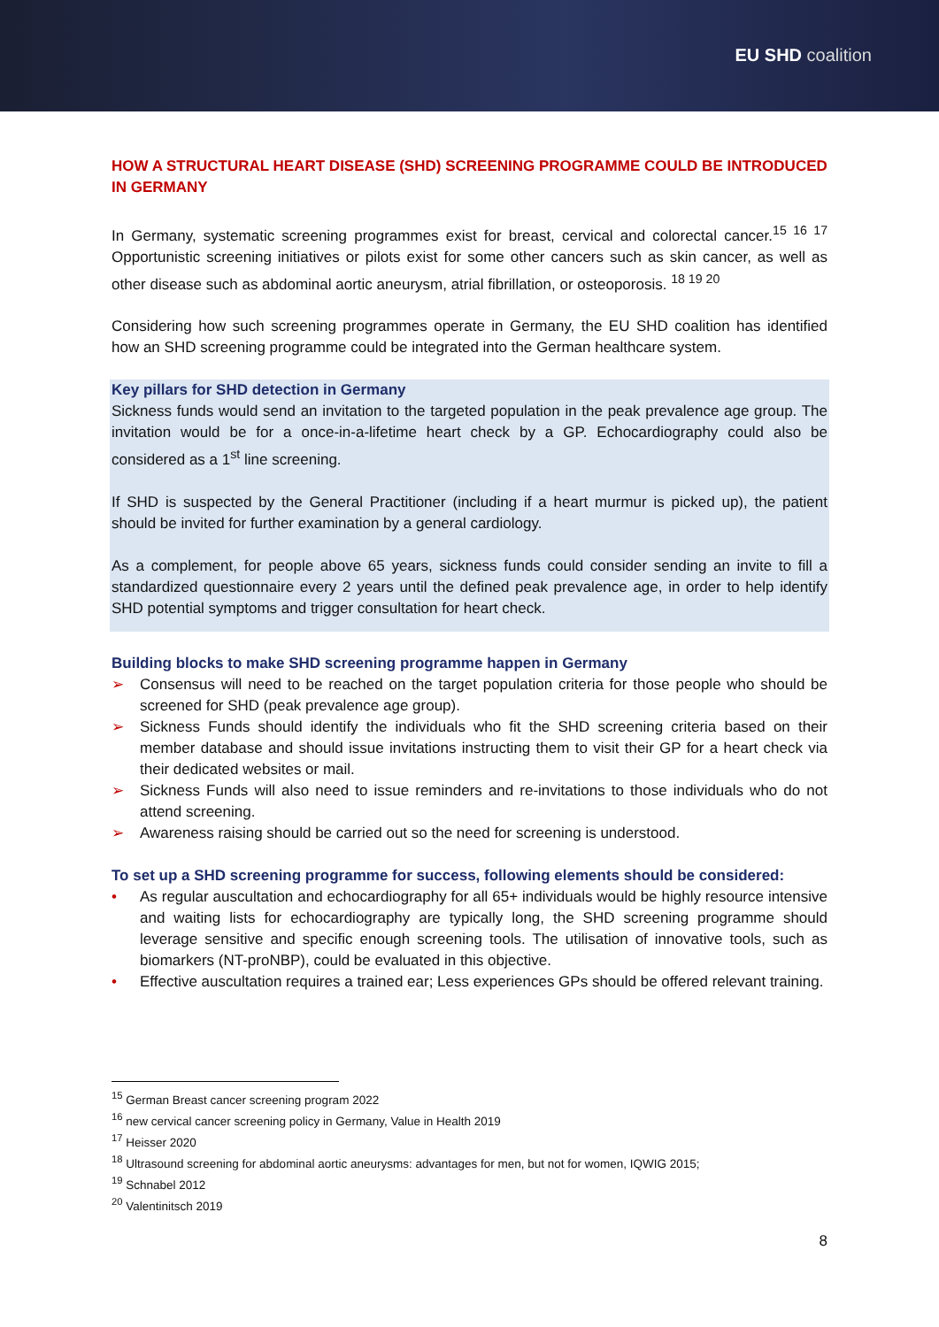EU SHD coalition
HOW A STRUCTURAL HEART DISEASE (SHD) SCREENING PROGRAMME COULD BE INTRODUCED IN GERMANY
In Germany, systematic screening programmes exist for breast, cervical and colorectal cancer.<sup>15 16 17</sup> Opportunistic screening initiatives or pilots exist for some other cancers such as skin cancer, as well as other disease such as abdominal aortic aneurysm, atrial fibrillation, or osteoporosis. <sup>18 19 20</sup>
Considering how such screening programmes operate in Germany, the EU SHD coalition has identified how an SHD screening programme could be integrated into the German healthcare system.
Key pillars for SHD detection in Germany
Sickness funds would send an invitation to the targeted population in the peak prevalence age group. The invitation would be for a once-in-a-lifetime heart check by a GP. Echocardiography could also be considered as a 1<sup>st</sup> line screening.
If SHD is suspected by the General Practitioner (including if a heart murmur is picked up), the patient should be invited for further examination by a general cardiology.
As a complement, for people above 65 years, sickness funds could consider sending an invite to fill a standardized questionnaire every 2 years until the defined peak prevalence age, in order to help identify SHD potential symptoms and trigger consultation for heart check.
Building blocks to make SHD screening programme happen in Germany
➢ Consensus will need to be reached on the target population criteria for those people who should be screened for SHD (peak prevalence age group).
➢ Sickness Funds should identify the individuals who fit the SHD screening criteria based on their member database and should issue invitations instructing them to visit their GP for a heart check via their dedicated websites or mail.
➢ Sickness Funds will also need to issue reminders and re-invitations to those individuals who do not attend screening.
➢ Awareness raising should be carried out so the need for screening is understood.
To set up a SHD screening programme for success, following elements should be considered:
• As regular auscultation and echocardiography for all 65+ individuals would be highly resource intensive and waiting lists for echocardiography are typically long, the SHD screening programme should leverage sensitive and specific enough screening tools. The utilisation of innovative tools, such as biomarkers (NT-proNBP), could be evaluated in this objective.
• Effective auscultation requires a trained ear; Less experiences GPs should be offered relevant training.
<sup>15</sup> German Breast cancer screening program 2022
<sup>16</sup> new cervical cancer screening policy in Germany, Value in Health 2019
<sup>17</sup> Heisser 2020
<sup>18</sup> Ultrasound screening for abdominal aortic aneurysms: advantages for men, but not for women, IQWIG 2015;
<sup>19</sup> Schnabel 2012
<sup>20</sup> Valentinitsch 2019
8